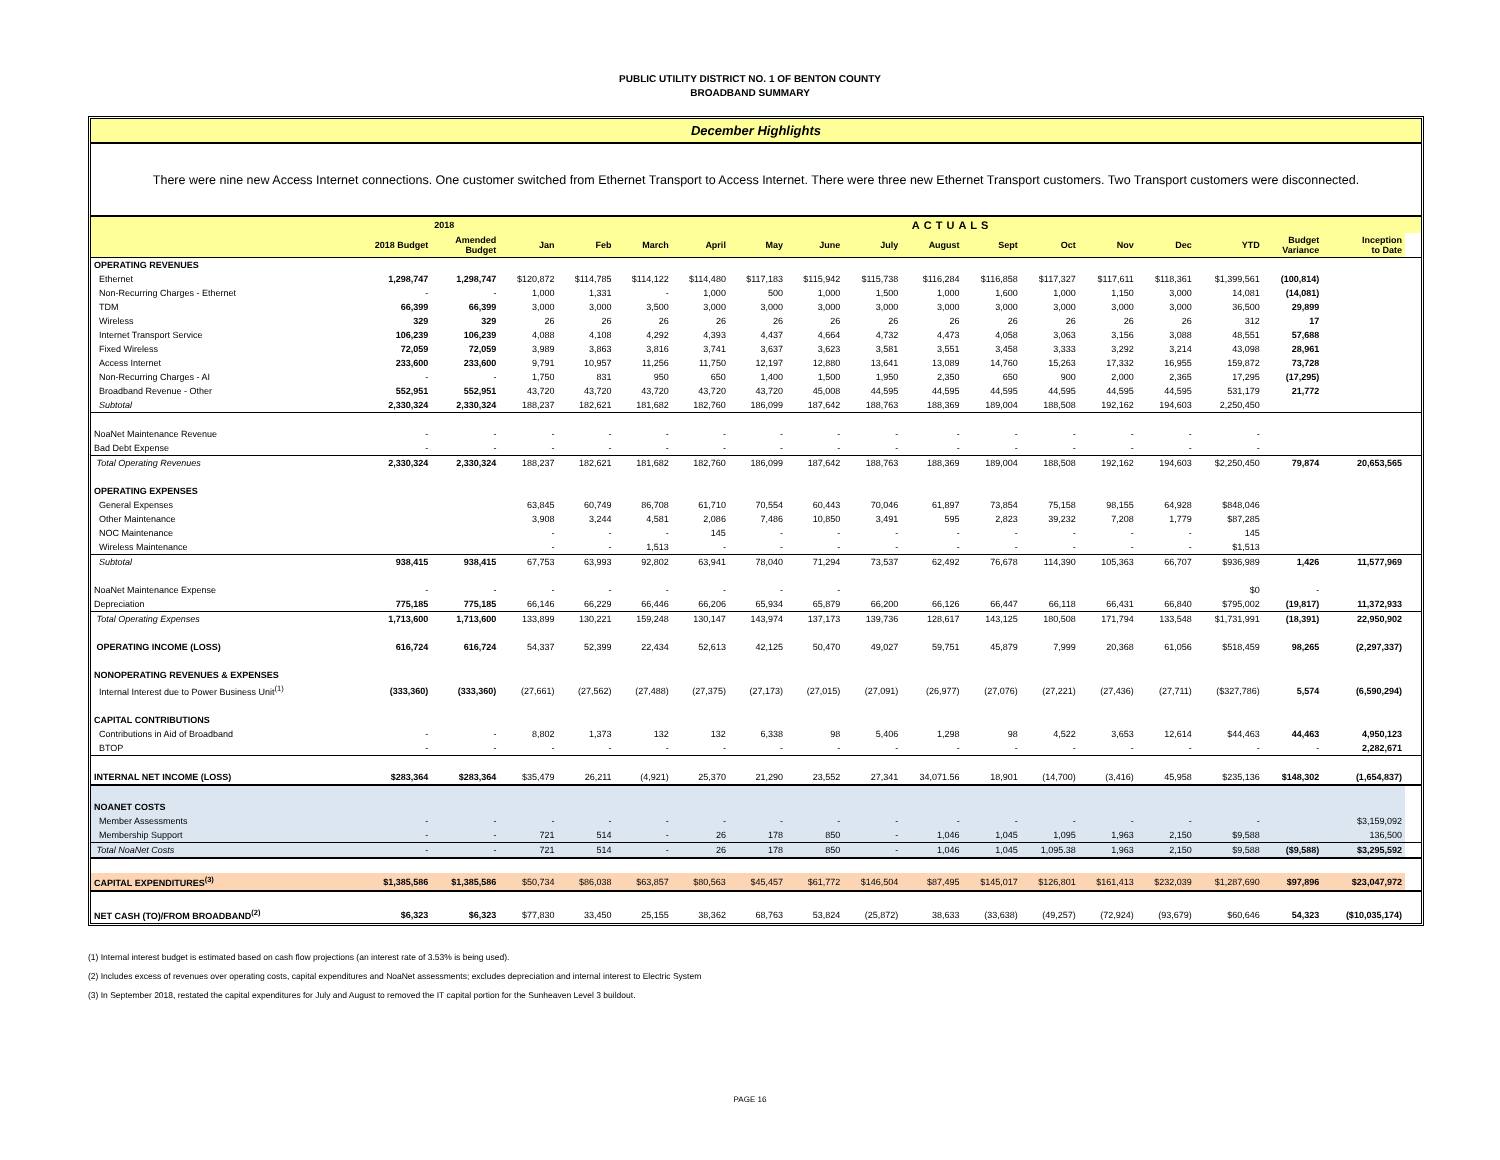PUBLIC UTILITY DISTRICT NO. 1 OF BENTON COUNTY
BROADBAND SUMMARY
December Highlights
There were nine new Access Internet connections. One customer switched from Ethernet Transport to Access Internet. There were three new Ethernet Transport customers. Two Transport customers were disconnected.
| | | 2018 | ACTUALS | | | | | | | | | | | | | | | | |
| --- | --- | --- | --- | --- | --- | --- | --- | --- | --- | --- | --- | --- | --- | --- | --- | --- | --- | --- | --- |
| | 2018 Budget | Amended Budget | Jan | Feb | March | April | May | June | July | August | Sept | Oct | Nov | Dec | YTD | Budget Variance | Inception to Date | | |
| OPERATING REVENUES | | | | | | | | | | | | | | | | | | | |
| Ethernet | 1,298,747 | 1,298,747 | $120,872 | $114,785 | $114,122 | $114,480 | $117,183 | $115,942 | $115,738 | $116,284 | $116,858 | $117,327 | $117,611 | $118,361 | $1,399,561 | (100,814) | | | |
| Non-Recurring Charges - Ethernet | - | - | 1,000 | 1,331 | - | 1,000 | 500 | 1,000 | 1,500 | 1,000 | 1,600 | 1,000 | 1,150 | 3,000 | 14,081 | (14,081) | | | |
| TDM | 66,399 | 66,399 | 3,000 | 3,000 | 3,500 | 3,000 | 3,000 | 3,000 | 3,000 | 3,000 | 3,000 | 3,000 | 3,000 | 3,000 | 36,500 | 29,899 | | | |
| Wireless | 329 | 329 | 26 | 26 | 26 | 26 | 26 | 26 | 26 | 26 | 26 | 26 | 26 | 26 | 312 | 17 | | | |
| Internet Transport Service | 106,239 | 106,239 | 4,088 | 4,108 | 4,292 | 4,393 | 4,437 | 4,664 | 4,732 | 4,473 | 4,058 | 3,063 | 3,156 | 3,088 | 48,551 | 57,688 | | | |
| Fixed Wireless | 72,059 | 72,059 | 3,989 | 3,863 | 3,816 | 3,741 | 3,637 | 3,623 | 3,581 | 3,551 | 3,458 | 3,333 | 3,292 | 3,214 | 43,098 | 28,961 | | | |
| Access Internet | 233,600 | 233,600 | 9,791 | 10,957 | 11,256 | 11,750 | 12,197 | 12,880 | 13,641 | 13,089 | 14,760 | 15,263 | 17,332 | 16,955 | 159,872 | 73,728 | | | |
| Non-Recurring Charges - AI | - | - | 1,750 | 831 | 950 | 650 | 1,400 | 1,500 | 1,950 | 2,350 | 650 | 900 | 2,000 | 2,365 | 17,295 | (17,295) | | | |
| Broadband Revenue - Other | 552,951 | 552,951 | 43,720 | 43,720 | 43,720 | 43,720 | 43,720 | 45,008 | 44,595 | 44,595 | 44,595 | 44,595 | 44,595 | 44,595 | 531,179 | 21,772 | | | |
| Subtotal | 2,330,324 | 2,330,324 | 188,237 | 182,621 | 181,682 | 182,760 | 186,099 | 187,642 | 188,763 | 188,369 | 189,004 | 188,508 | 192,162 | 194,603 | 2,250,450 | | | | |
| NoaNet Maintenance Revenue | - | - | - | - | - | - | - | - | - | - | - | - | - | - | - | | | | |
| Bad Debt Expense | - | - | - | - | - | - | - | - | - | - | - | - | - | - | - | | | | |
| Total Operating Revenues | 2,330,324 | 2,330,324 | 188,237 | 182,621 | 181,682 | 182,760 | 186,099 | 187,642 | 188,763 | 188,369 | 189,004 | 188,508 | 192,162 | 194,603 | $2,250,450 | 79,874 | 20,653,565 | | |
| OPERATING EXPENSES | | | | | | | | | | | | | | | | | | | |
| General Expenses | | | 63,845 | 60,749 | 86,708 | 61,710 | 70,554 | 60,443 | 70,046 | 61,897 | 73,854 | 75,158 | 98,155 | 64,928 | $848,046 | | | | |
| Other Maintenance | | | 3,908 | 3,244 | 4,581 | 2,086 | 7,486 | 10,850 | 3,491 | 595 | 2,823 | 39,232 | 7,208 | 1,779 | $87,285 | | | | |
| NOC Maintenance | | | - | - | - | 145 | - | - | - | - | - | - | - | - | 145 | | | | |
| Wireless Maintenance | | | - | - | 1,513 | - | - | - | - | - | - | - | - | - | $1,513 | | | | |
| Subtotal | 938,415 | 938,415 | 67,753 | 63,993 | 92,802 | 63,941 | 78,040 | 71,294 | 73,537 | 62,492 | 76,678 | 114,390 | 105,363 | 66,707 | $936,989 | 1,426 | 11,577,969 | | |
| NoaNet Maintenance Expense | - | - | - | - | - | - | - | - | | | | | | | $0 | - | | | |
| Depreciation | 775,185 | 775,185 | 66,146 | 66,229 | 66,446 | 66,206 | 65,934 | 65,879 | 66,200 | 66,126 | 66,447 | 66,118 | 66,431 | 66,840 | $795,002 | (19,817) | 11,372,933 | | |
| Total Operating Expenses | 1,713,600 | 1,713,600 | 133,899 | 130,221 | 159,248 | 130,147 | 143,974 | 137,173 | 139,736 | 128,617 | 143,125 | 180,508 | 171,794 | 133,548 | $1,731,991 | (18,391) | 22,950,902 | | |
| OPERATING INCOME (LOSS) | 616,724 | 616,724 | 54,337 | 52,399 | 22,434 | 52,613 | 42,125 | 50,470 | 49,027 | 59,751 | 45,879 | 7,999 | 20,368 | 61,056 | $518,459 | 98,265 | (2,297,337) | | |
| NONOPERATING REVENUES & EXPENSES | | | | | | | | | | | | | | | | | | | |
| Internal Interest due to Power Business Unit<sup>(1)</sup> | (333,360) | (333,360) | (27,661) | (27,562) | (27,488) | (27,375) | (27,173) | (27,015) | (27,091) | (26,977) | (27,076) | (27,221) | (27,436) | (27,711) | ($327,786) | 5,574 | (6,590,294) | | |
| CAPITAL CONTRIBUTIONS | | | | | | | | | | | | | | | | | | | |
| Contributions in Aid of Broadband | - | - | 8,802 | 1,373 | 132 | 132 | 6,338 | 98 | 5,406 | 1,298 | 98 | 4,522 | 3,653 | 12,614 | $44,463 | 44,463 | 4,950,123 | | |
| BTOP | - | - | - | - | - | - | - | - | - | - | - | - | - | - | - | - | 2,282,671 | | |
| INTERNAL NET INCOME (LOSS) | $283,364 | $283,364 | $35,479 | 26,211 | (4,921) | 25,370 | 21,290 | 23,552 | 27,341 | 34,071.56 | 18,901 | (14,700) | (3,416) | 45,958 | $235,136 | $148,302 | (1,654,837) | | |
| NOANET COSTS | | | | | | | | | | | | | | | | | | | |
| Member Assessments | - | - | - | - | - | - | - | - | - | - | - | - | - | - | - | | $3,159,092 | | |
| Membership Support | - | - | 721 | 514 | - | 26 | 178 | 850 | - | 1,046 | 1,045 | 1,095 | 1,963 | 2,150 | $9,588 | | 136,500 | | |
| Total NoaNet Costs | - | - | 721 | 514 | - | 26 | 178 | 850 | - | 1,046 | 1,045 | 1,095.38 | 1,963 | 2,150 | $9,588 | ($9,588) | $3,295,592 | | |
| CAPITAL EXPENDITURES<sup>(3)</sup> | $1,385,586 | $1,385,586 | $50,734 | $86,038 | $63,857 | $80,563 | $45,457 | $61,772 | $146,504 | $87,495 | $145,017 | $126,801 | $161,413 | $232,039 | $1,287,690 | $97,896 | $23,047,972 | | |
| NET CASH (TO)/FROM BROADBAND<sup>(2)</sup> | $6,323 | $6,323 | $77,830 | 33,450 | 25,155 | 38,362 | 68,763 | 53,824 | (25,872) | 38,633 | (33,638) | (49,257) | (72,924) | (93,679) | $60,646 | 54,323 | ($10,035,174) | | |
(1) Internal interest budget is estimated based on cash flow projections (an interest rate of 3.53% is being used).
(2) Includes excess of revenues over operating costs, capital expenditures and NoaNet assessments; excludes depreciation and internal interest to Electric System
(3) In September 2018, restated the capital expenditures for July and August to removed the IT capital portion for the Sunheaven Level 3 buildout.
PAGE 16